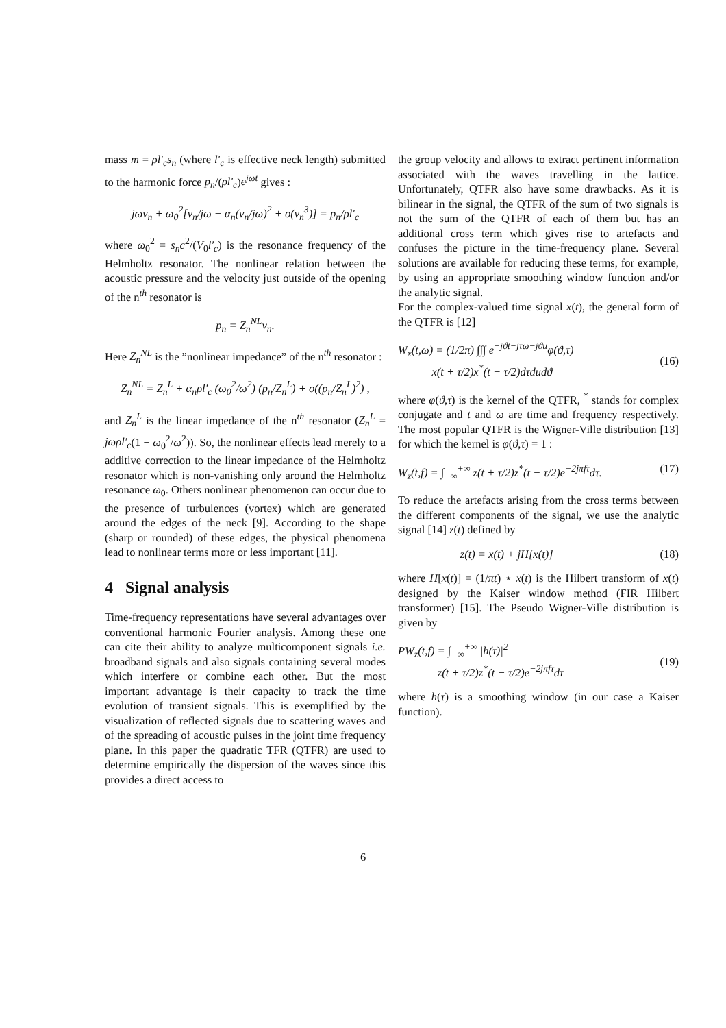mass m = ρl′<sub>c</sub>s<sub>n</sub> (where l′<sub>c</sub> is effective neck length) submitted to the harmonic force p<sub>n</sub>/(ρl′<sub>c</sub>)e<sup>jωt</sup> gives :
jωv<sub>n</sub> + ω<sub>0</sub><sup>2</sup>[v<sub>n</sub>/jω − α<sub>n</sub>(v<sub>n</sub>/jω)<sup>2</sup> + o(v<sub>n</sub><sup>3</sup>)] = p<sub>n</sub>/ρl′<sub>c</sub>
where ω<sub>0</sub><sup>2</sup> = s<sub>n</sub>c<sup>2</sup>/(V<sub>0</sub>l′<sub>c</sub>) is the resonance frequency of the Helmholtz resonator. The nonlinear relation between the acoustic pressure and the velocity just outside of the opening of the n<sup>th</sup> resonator is
p<sub>n</sub> = Z<sub>n</sub><sup>NL</sup>v<sub>n</sub>.
Here Z<sub>n</sub><sup>NL</sup> is the ”nonlinear impedance” of the n<sup>th</sup> resonator :
Z<sub>n</sub><sup>NL</sup> = Z<sub>n</sub><sup>L</sup> + α<sub>n</sub>ρl′<sub>c</sub> (ω<sub>0</sub><sup>2</sup>/ω<sup>2</sup>) (p<sub>n</sub>/Z<sub>n</sub><sup>L</sup>) + o((p<sub>n</sub>/Z<sub>n</sub><sup>L</sup>)<sup>2</sup>) ,
and Z<sub>n</sub><sup>L</sup> is the linear impedance of the n<sup>th</sup> resonator (Z<sub>n</sub><sup>L</sup> = jωρl′<sub>c</sub>(1 − ω<sub>0</sub><sup>2</sup>/ω<sup>2</sup>)). So, the nonlinear effects lead merely to a additive correction to the linear impedance of the Helmholtz resonator which is non-vanishing only around the Helmholtz resonance ω<sub>0</sub>. Others nonlinear phenomenon can occur due to the presence of turbulences (vortex) which are generated around the edges of the neck [9]. According to the shape (sharp or rounded) of these edges, the physical phenomena lead to nonlinear terms more or less important [11].
4 Signal analysis
Time-frequency representations have several advantages over conventional harmonic Fourier analysis. Among these one can cite their ability to analyze multicomponent signals i.e. broadband signals and also signals containing several modes which interfere or combine each other. But the most important advantage is their capacity to track the time evolution of transient signals. This is exemplified by the visualization of reflected signals due to scattering waves and of the spreading of acoustic pulses in the joint time frequency plane. In this paper the quadratic TFR (QTFR) are used to determine empirically the dispersion of the waves since this provides a direct access to
the group velocity and allows to extract pertinent information associated with the waves travelling in the lattice. Unfortunately, QTFR also have some drawbacks. As it is bilinear in the signal, the QTFR of the sum of two signals is not the sum of the QTFR of each of them but has an additional cross term which gives rise to artefacts and confuses the picture in the time-frequency plane. Several solutions are available for reducing these terms, for example, by using an appropriate smoothing window function and/or the analytic signal.
For the complex-valued time signal x(t), the general form of the QTFR is [12]
W<sub>x</sub>(t,ω) = (1/2π) ∫∫∫ e<sup>−jϑt−jτω−jϑu</sup>φ(ϑ,τ)
x(t + τ/2)x<sup>*</sup>(t − τ/2)dτdudϑ
(16)
where φ(ϑ,τ) is the kernel of the QTFR, <sup>*</sup> stands for complex conjugate and t and ω are time and frequency respectively. The most popular QTFR is the Wigner-Ville distribution [13] for which the kernel is φ(ϑ,τ) = 1 :
W<sub>z</sub>(t,f) = ∫<sub>−∞</sub><sup>+∞</sup> z(t + τ/2)z<sup>*</sup>(t − τ/2)e<sup>−2jπfτ</sup>dτ. (17)
To reduce the artefacts arising from the cross terms between the different components of the signal, we use the analytic signal [14] z(t) defined by
z(t) = x(t) + jH[x(t)] (18)
where H[x(t)] = (1/πt) ⋆ x(t) is the Hilbert transform of x(t) designed by the Kaiser window method (FIR Hilbert transformer) [15]. The Pseudo Wigner-Ville distribution is given by
PW<sub>z</sub>(t,f) = ∫<sub>−∞</sub><sup>+∞</sup> |h(τ)|<sup>2</sup>
z(t + τ/2)z<sup>*</sup>(t − τ/2)e<sup>−2jπfτ</sup>dτ
(19)
where h(τ) is a smoothing window (in our case a Kaiser function).
6